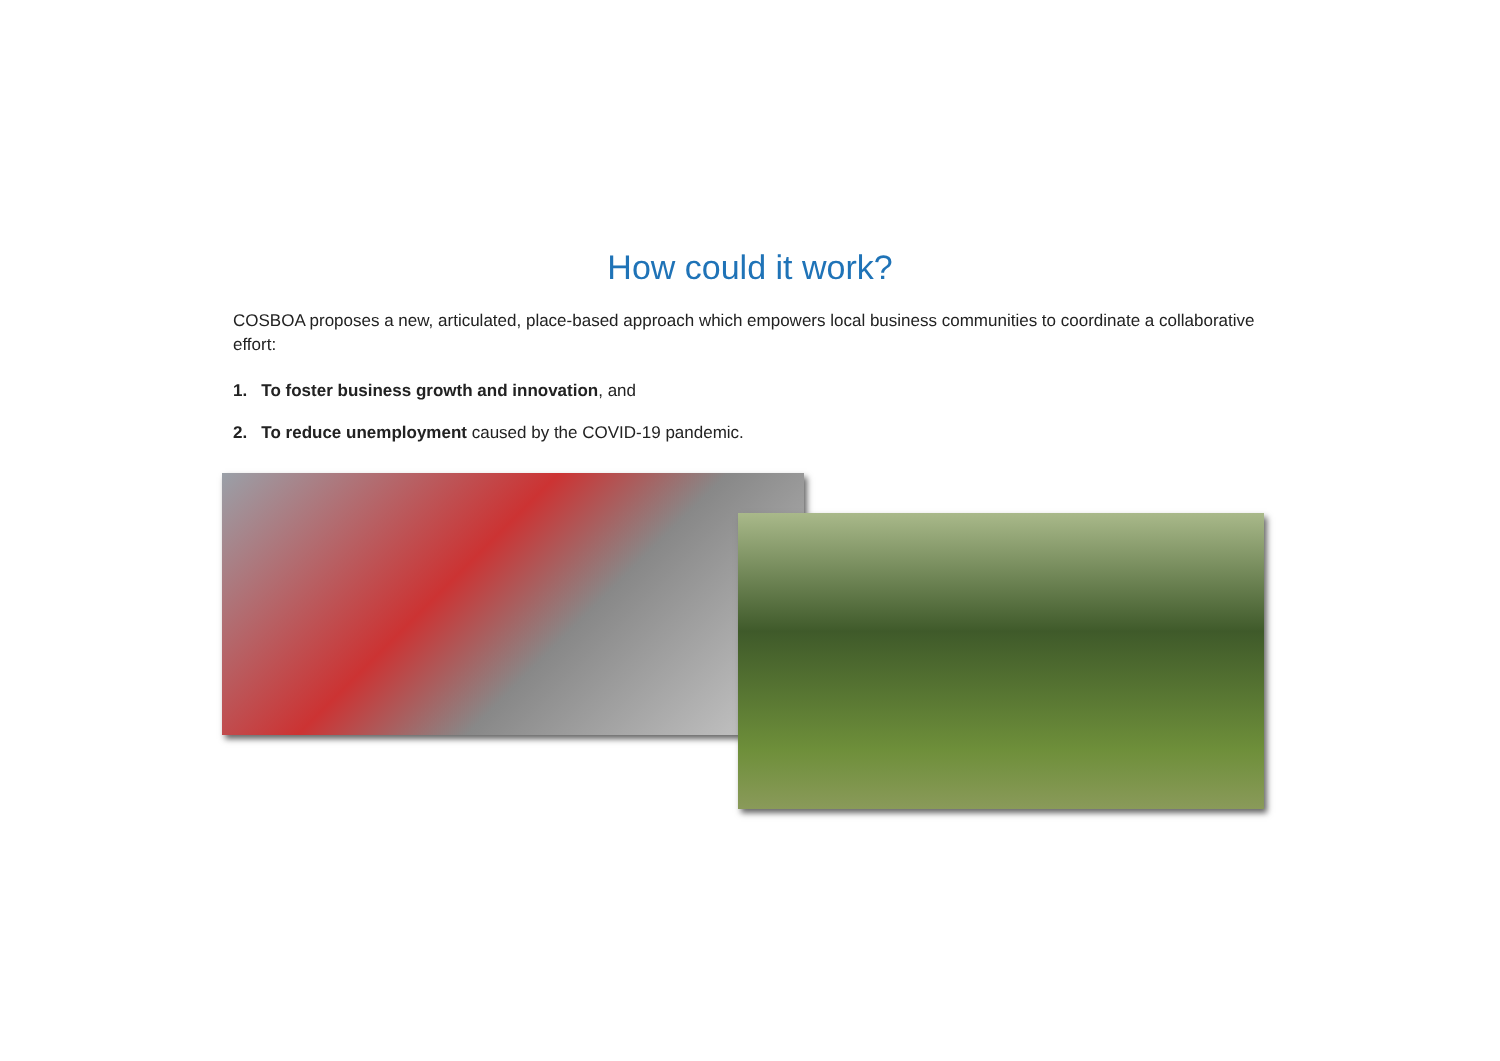How could it work?
COSBOA proposes a new, articulated, place-based approach which empowers local business communities to coordinate a collaborative effort:
1. To foster business growth and innovation, and
2. To reduce unemployment caused by the COVID-19 pandemic.